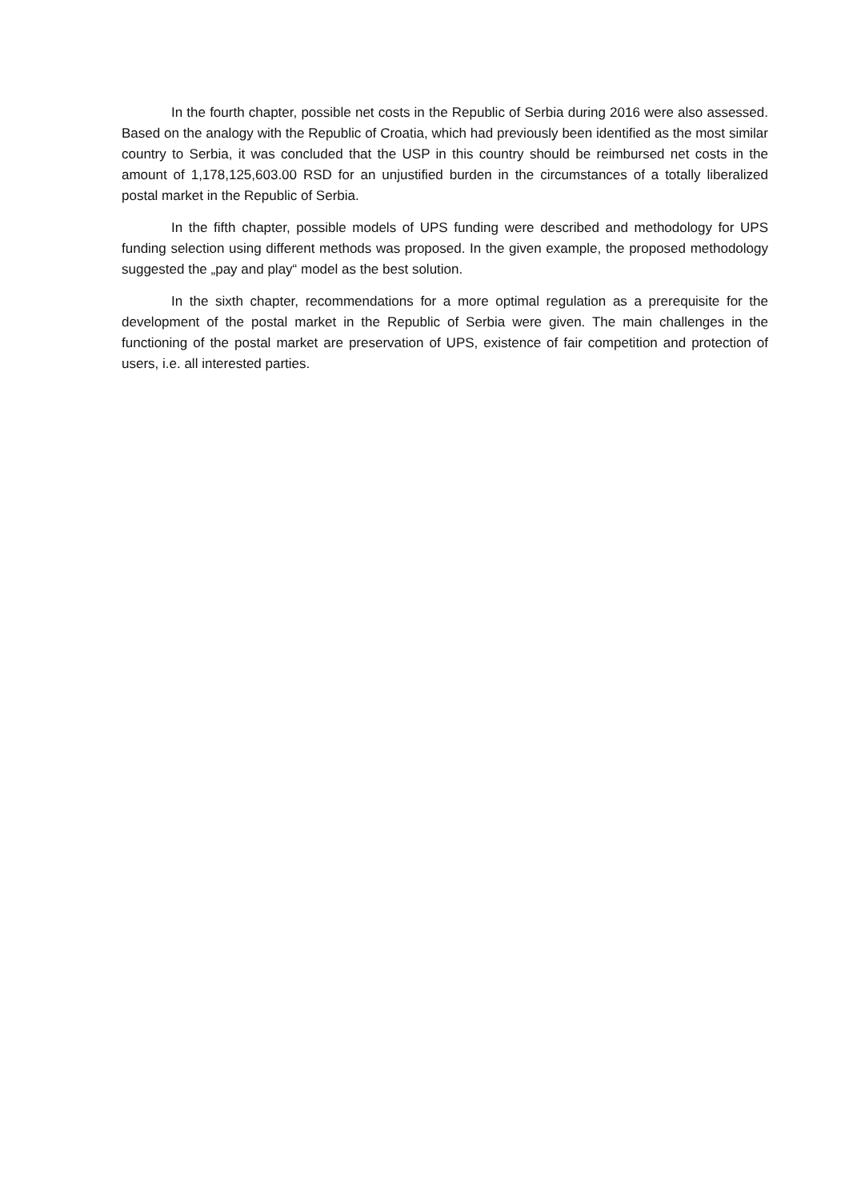In the fourth chapter, possible net costs in the Republic of Serbia during 2016 were also assessed. Based on the analogy with the Republic of Croatia, which had previously been identified as the most similar country to Serbia, it was concluded that the USP in this country should be reimbursed net costs in the amount of 1,178,125,603.00 RSD for an unjustified burden in the circumstances of a totally liberalized postal market in the Republic of Serbia.
In the fifth chapter, possible models of UPS funding were described and methodology for UPS funding selection using different methods was proposed. In the given example, the proposed methodology suggested the „pay and play“ model as the best solution.
In the sixth chapter, recommendations for a more optimal regulation as a prerequisite for the development of the postal market in the Republic of Serbia were given. The main challenges in the functioning of the postal market are preservation of UPS, existence of fair competition and protection of users, i.e. all interested parties.